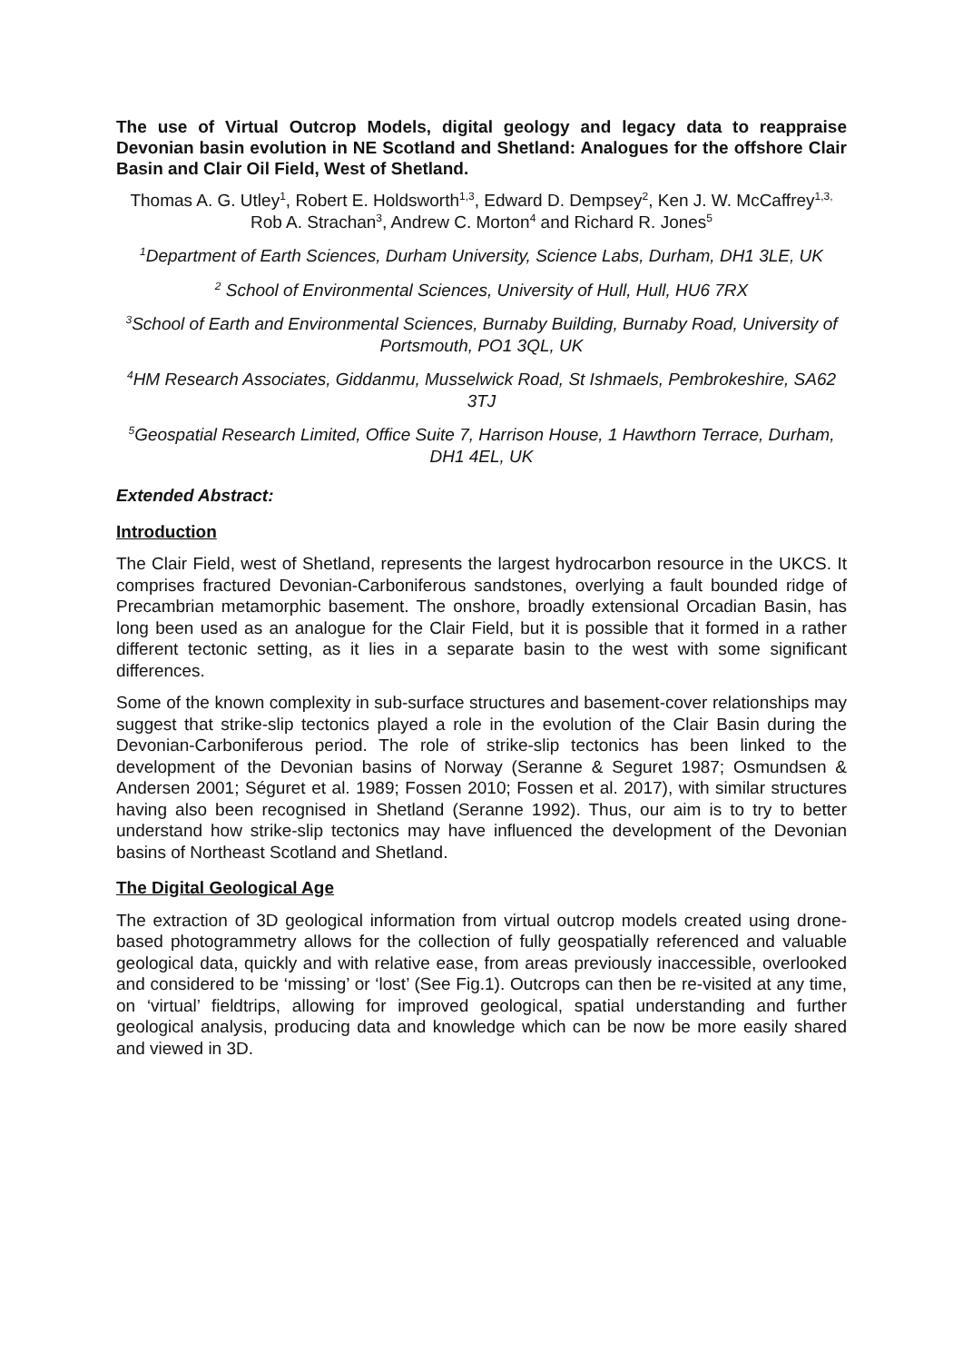The use of Virtual Outcrop Models, digital geology and legacy data to reappraise Devonian basin evolution in NE Scotland and Shetland: Analogues for the offshore Clair Basin and Clair Oil Field, West of Shetland.
Thomas A. G. Utley<sup>1</sup>, Robert E. Holdsworth<sup>1,3</sup>, Edward D. Dempsey<sup>2</sup>, Ken J. W. McCaffrey<sup>1,3,</sup> Rob A. Strachan<sup>3</sup>, Andrew C. Morton<sup>4</sup> and Richard R. Jones<sup>5</sup>
<sup>1</sup> Department of Earth Sciences, Durham University, Science Labs, Durham, DH1 3LE, UK
<sup>2</sup> School of Environmental Sciences, University of Hull, Hull, HU6 7RX
<sup>3</sup> School of Earth and Environmental Sciences, Burnaby Building, Burnaby Road, University of Portsmouth, PO1 3QL, UK
<sup>4</sup>HM Research Associates, Giddanmu, Musselwick Road, St Ishmaels, Pembrokeshire, SA62 3TJ
<sup>5</sup> Geospatial Research Limited, Office Suite 7, Harrison House, 1 Hawthorn Terrace, Durham, DH1 4EL, UK
Extended Abstract:
Introduction
The Clair Field, west of Shetland, represents the largest hydrocarbon resource in the UKCS. It comprises fractured Devonian-Carboniferous sandstones, overlying a fault bounded ridge of Precambrian metamorphic basement. The onshore, broadly extensional Orcadian Basin, has long been used as an analogue for the Clair Field, but it is possible that it formed in a rather different tectonic setting, as it lies in a separate basin to the west with some significant differences.
Some of the known complexity in sub-surface structures and basement-cover relationships may suggest that strike-slip tectonics played a role in the evolution of the Clair Basin during the Devonian-Carboniferous period. The role of strike-slip tectonics has been linked to the development of the Devonian basins of Norway (Seranne & Seguret 1987; Osmundsen & Andersen 2001; Séguret et al. 1989; Fossen 2010; Fossen et al. 2017), with similar structures having also been recognised in Shetland (Seranne 1992). Thus, our aim is to try to better understand how strike-slip tectonics may have influenced the development of the Devonian basins of Northeast Scotland and Shetland.
The Digital Geological Age
The extraction of 3D geological information from virtual outcrop models created using drone-based photogrammetry allows for the collection of fully geospatially referenced and valuable geological data, quickly and with relative ease, from areas previously inaccessible, overlooked and considered to be ‘missing’ or ‘lost’ (See Fig.1). Outcrops can then be re-visited at any time, on ‘virtual’ fieldtrips, allowing for improved geological, spatial understanding and further geological analysis, producing data and knowledge which can be now be more easily shared and viewed in 3D.